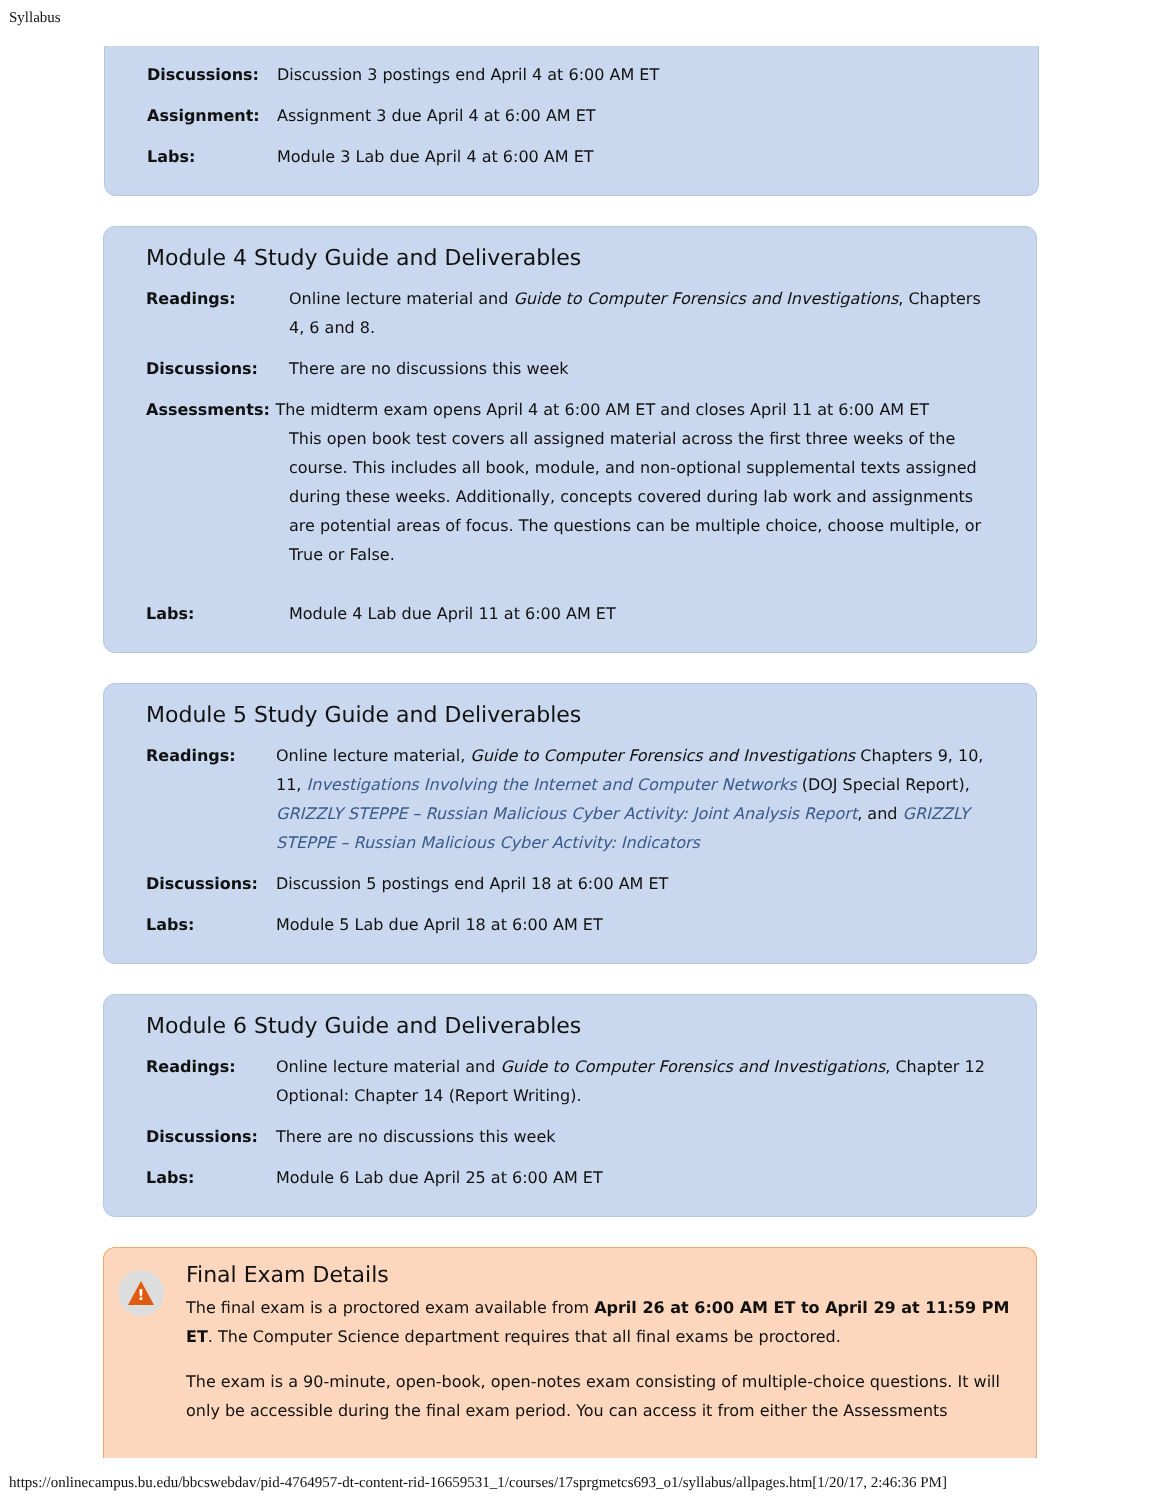Syllabus
Discussions: Discussion 3 postings end April 4 at 6:00 AM ET
Assignment: Assignment 3 due April 4 at 6:00 AM ET
Labs: Module 3 Lab due April 4 at 6:00 AM ET
Module 4 Study Guide and Deliverables
Readings: Online lecture material and Guide to Computer Forensics and Investigations, Chapters 4, 6 and 8.
Discussions: There are no discussions this week
Assessments: The midterm exam opens April 4 at 6:00 AM ET and closes April 11 at 6:00 AM ET
This open book test covers all assigned material across the first three weeks of the course. This includes all book, module, and non-optional supplemental texts assigned during these weeks. Additionally, concepts covered during lab work and assignments are potential areas of focus. The questions can be multiple choice, choose multiple, or True or False.
Labs: Module 4 Lab due April 11 at 6:00 AM ET
Module 5 Study Guide and Deliverables
Readings: Online lecture material, Guide to Computer Forensics and Investigations Chapters 9, 10, 11, Investigations Involving the Internet and Computer Networks (DOJ Special Report), GRIZZLY STEPPE – Russian Malicious Cyber Activity: Joint Analysis Report, and GRIZZLY STEPPE – Russian Malicious Cyber Activity: Indicators
Discussions: Discussion 5 postings end April 18 at 6:00 AM ET
Labs: Module 5 Lab due April 18 at 6:00 AM ET
Module 6 Study Guide and Deliverables
Readings: Online lecture material and Guide to Computer Forensics and Investigations, Chapter 12 Optional: Chapter 14 (Report Writing).
Discussions: There are no discussions this week
Labs: Module 6 Lab due April 25 at 6:00 AM ET
!
Final Exam Details
The final exam is a proctored exam available from April 26 at 6:00 AM ET to April 29 at 11:59 PM ET. The Computer Science department requires that all final exams be proctored.
The exam is a 90-minute, open-book, open-notes exam consisting of multiple-choice questions. It will only be accessible during the final exam period. You can access it from either the Assessments
https://onlinecampus.bu.edu/bbcswebdav/pid-4764957-dt-content-rid-16659531_1/courses/17sprgmetcs693_o1/syllabus/allpages.htm[1/20/17, 2:46:36 PM]